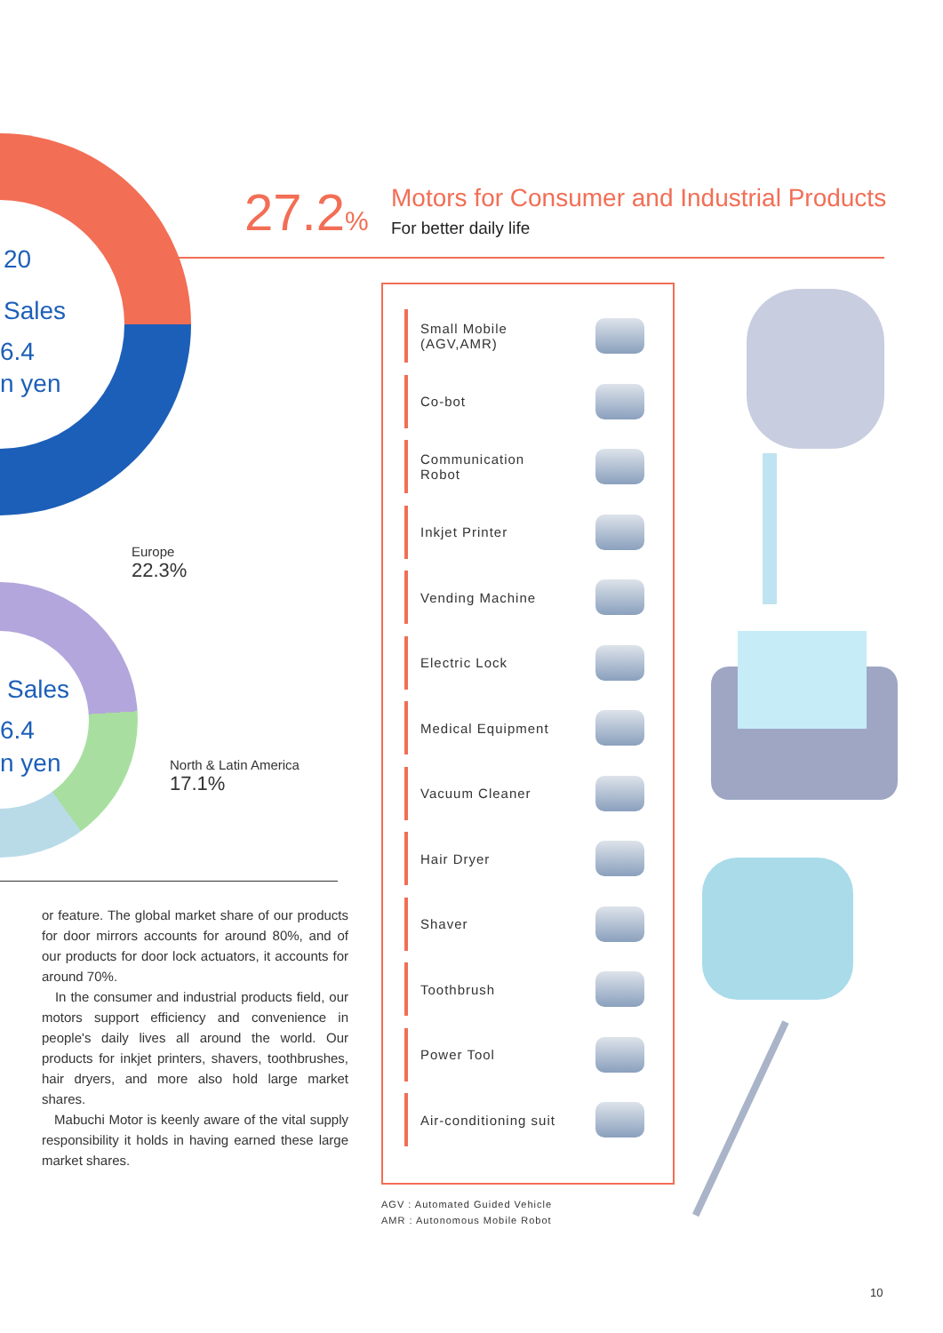20
Sales
6.4
n yen
Europe
22.3%
Sales
6.4
n yen
North & Latin America
17.1%
27.2%
Motors for Consumer and Industrial Products
For better daily life
Small Mobile
(AGV,AMR)
Co-bot
Communication
Robot
Inkjet Printer
Vending Machine
Electric Lock
Medical Equipment
Vacuum Cleaner
Hair Dryer
Shaver
Toothbrush
Power Tool
Air-conditioning suit
AGV : Automated Guided Vehicle
AMR : Autonomous Mobile Robot
or feature. The global market share of our products for door mirrors accounts for around 80%, and of our products for door lock actuators, it accounts for around 70%.
In the consumer and industrial products field, our motors support efficiency and convenience in people's daily lives all around the world. Our products for inkjet printers, shavers, toothbrushes, hair dryers, and more also hold large market shares.
Mabuchi Motor is keenly aware of the vital supply responsibility it holds in having earned these large market shares.
10